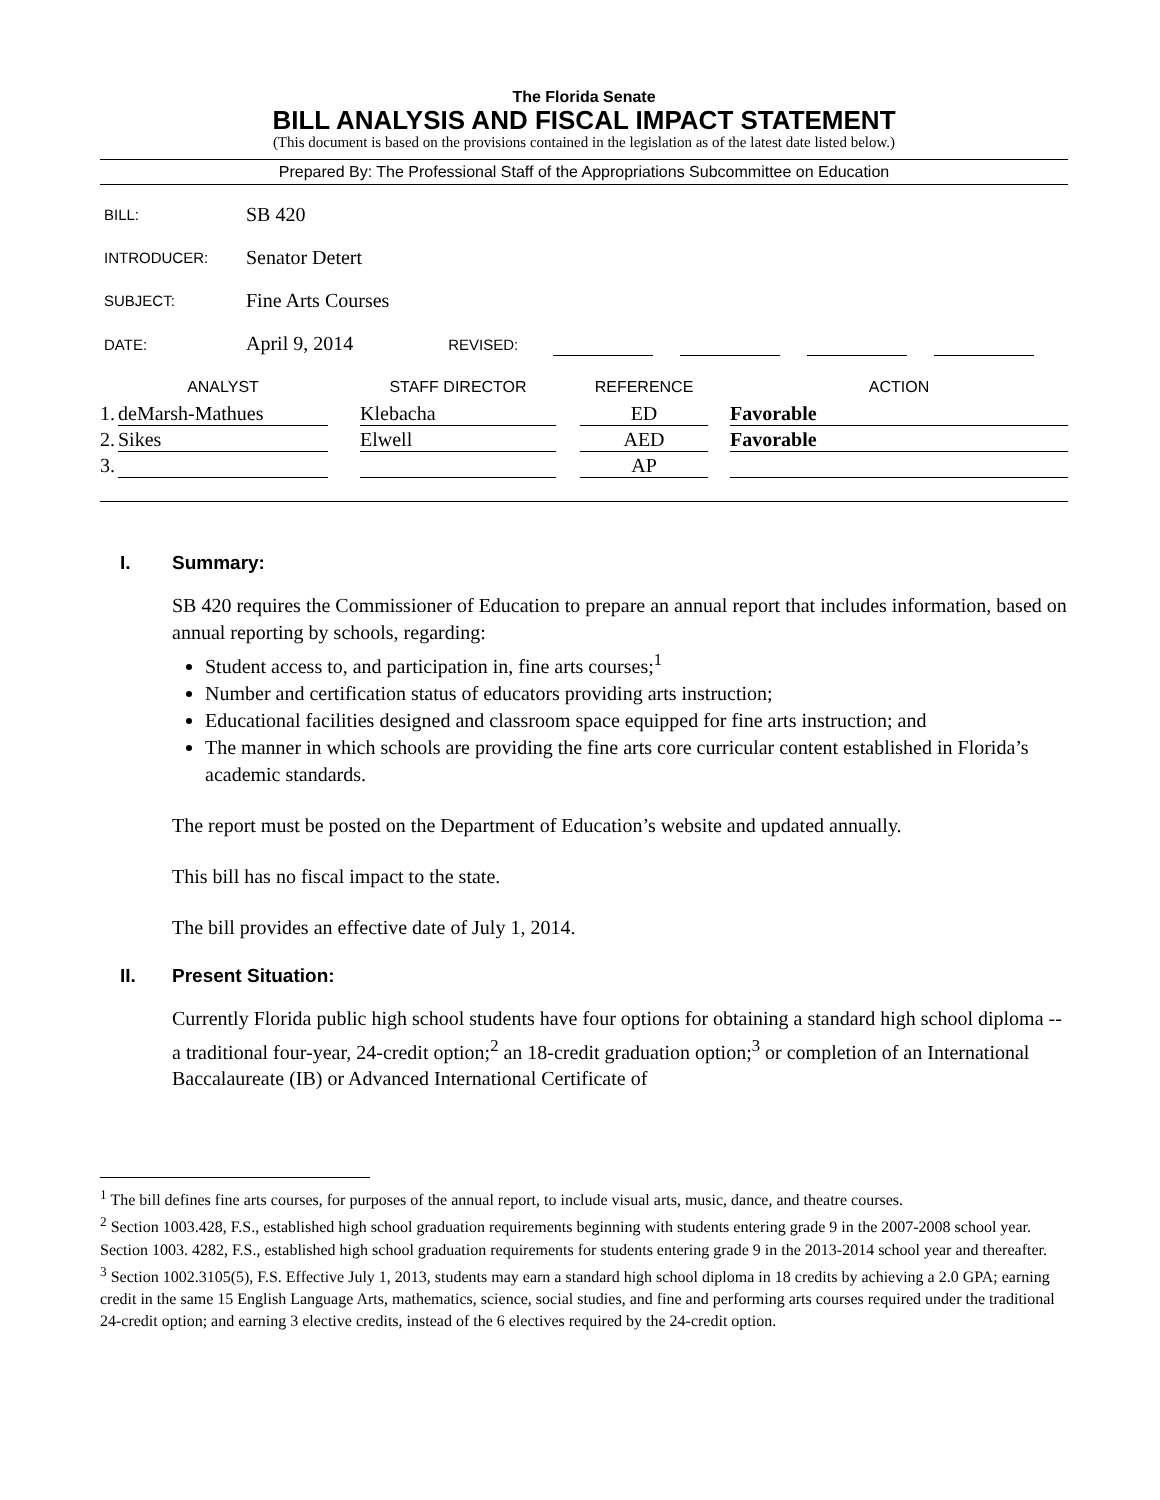The Florida Senate
BILL ANALYSIS AND FISCAL IMPACT STATEMENT
(This document is based on the provisions contained in the legislation as of the latest date listed below.)
Prepared By: The Professional Staff of the Appropriations Subcommittee on Education
| BILL: | SB 420 |
| INTRODUCER: | Senator Detert |
| SUBJECT: | Fine Arts Courses |
| DATE: | April 9, 2014 REVISED: |
| | ANALYST | | STAFF DIRECTOR | | REFERENCE | | ACTION |
| --- | --- | --- | --- | --- | --- | --- | --- |
| 1. | deMarsh-Mathues | | Klebacha | | ED | | Favorable |
| 2. | Sikes | | Elwell | | AED | | Favorable |
| 3. | | | | | AP | | |
I. Summary:
SB 420 requires the Commissioner of Education to prepare an annual report that includes information, based on annual reporting by schools, regarding:
Student access to, and participation in, fine arts courses;<sup>1</sup>
Number and certification status of educators providing arts instruction;
Educational facilities designed and classroom space equipped for fine arts instruction; and
The manner in which schools are providing the fine arts core curricular content established in Florida’s academic standards.
The report must be posted on the Department of Education’s website and updated annually.
This bill has no fiscal impact to the state.
The bill provides an effective date of July 1, 2014.
II. Present Situation:
Currently Florida public high school students have four options for obtaining a standard high school diploma -- a traditional four-year, 24-credit option;<sup>2</sup> an 18-credit graduation option;<sup>3</sup> or completion of an International Baccalaureate (IB) or Advanced International Certificate of
<sup>1</sup> The bill defines fine arts courses, for purposes of the annual report, to include visual arts, music, dance, and theatre courses.
<sup>2</sup> Section 1003.428, F.S., established high school graduation requirements beginning with students entering grade 9 in the 2007-2008 school year. Section 1003. 4282, F.S., established high school graduation requirements for students entering grade 9 in the 2013-2014 school year and thereafter.
<sup>3</sup> Section 1002.3105(5), F.S. Effective July 1, 2013, students may earn a standard high school diploma in 18 credits by achieving a 2.0 GPA; earning credit in the same 15 English Language Arts, mathematics, science, social studies, and fine and performing arts courses required under the traditional 24-credit option; and earning 3 elective credits, instead of the 6 electives required by the 24-credit option.